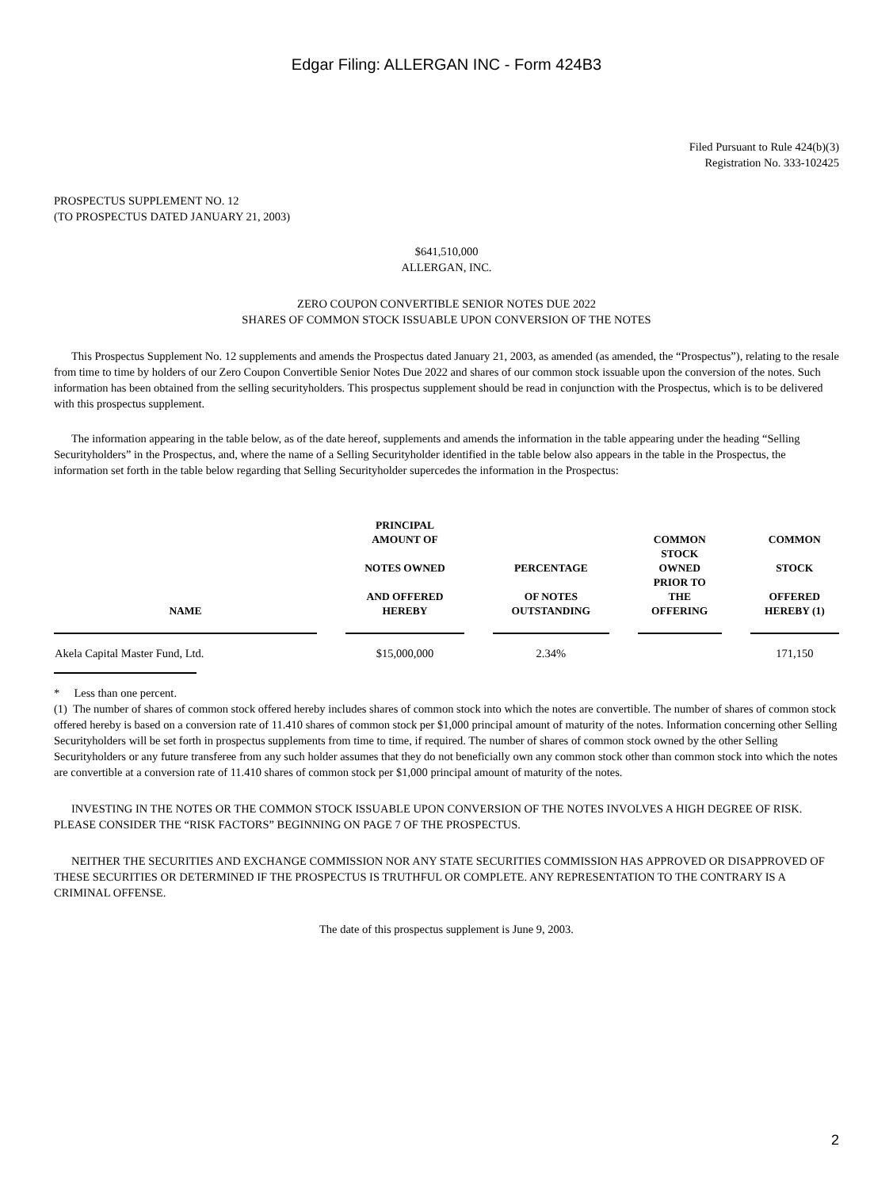Edgar Filing: ALLERGAN INC - Form 424B3
Filed Pursuant to Rule 424(b)(3)
Registration No. 333-102425
PROSPECTUS SUPPLEMENT NO. 12
(TO PROSPECTUS DATED JANUARY 21, 2003)
$641,510,000
ALLERGAN, INC.
ZERO COUPON CONVERTIBLE SENIOR NOTES DUE 2022
SHARES OF COMMON STOCK ISSUABLE UPON CONVERSION OF THE NOTES
This Prospectus Supplement No. 12 supplements and amends the Prospectus dated January 21, 2003, as amended (as amended, the “Prospectus”), relating to the resale from time to time by holders of our Zero Coupon Convertible Senior Notes Due 2022 and shares of our common stock issuable upon the conversion of the notes. Such information has been obtained from the selling securityholders. This prospectus supplement should be read in conjunction with the Prospectus, which is to be delivered with this prospectus supplement.
The information appearing in the table below, as of the date hereof, supplements and amends the information in the table appearing under the heading “Selling Securityholders” in the Prospectus, and, where the name of a Selling Securityholder identified in the table below also appears in the table in the Prospectus, the information set forth in the table below regarding that Selling Securityholder supercedes the information in the Prospectus:
| NAME | PRINCIPAL AMOUNT OF NOTES OWNED AND OFFERED HEREBY | PERCENTAGE OF NOTES OUTSTANDING | COMMON STOCK OWNED PRIOR TO THE OFFERING | COMMON STOCK OFFERED HEREBY (1) |
| --- | --- | --- | --- | --- |
| Akela Capital Master Fund, Ltd. | $15,000,000 | 2.34% | | 171,150 |
* Less than one percent.
(1) The number of shares of common stock offered hereby includes shares of common stock into which the notes are convertible. The number of shares of common stock offered hereby is based on a conversion rate of 11.410 shares of common stock per $1,000 principal amount of maturity of the notes. Information concerning other Selling Securityholders will be set forth in prospectus supplements from time to time, if required. The number of shares of common stock owned by the other Selling Securityholders or any future transferee from any such holder assumes that they do not beneficially own any common stock other than common stock into which the notes are convertible at a conversion rate of 11.410 shares of common stock per $1,000 principal amount of maturity of the notes.
INVESTING IN THE NOTES OR THE COMMON STOCK ISSUABLE UPON CONVERSION OF THE NOTES INVOLVES A HIGH DEGREE OF RISK. PLEASE CONSIDER THE “RISK FACTORS” BEGINNING ON PAGE 7 OF THE PROSPECTUS.
NEITHER THE SECURITIES AND EXCHANGE COMMISSION NOR ANY STATE SECURITIES COMMISSION HAS APPROVED OR DISAPPROVED OF THESE SECURITIES OR DETERMINED IF THE PROSPECTUS IS TRUTHFUL OR COMPLETE. ANY REPRESENTATION TO THE CONTRARY IS A CRIMINAL OFFENSE.
The date of this prospectus supplement is June 9, 2003.
2